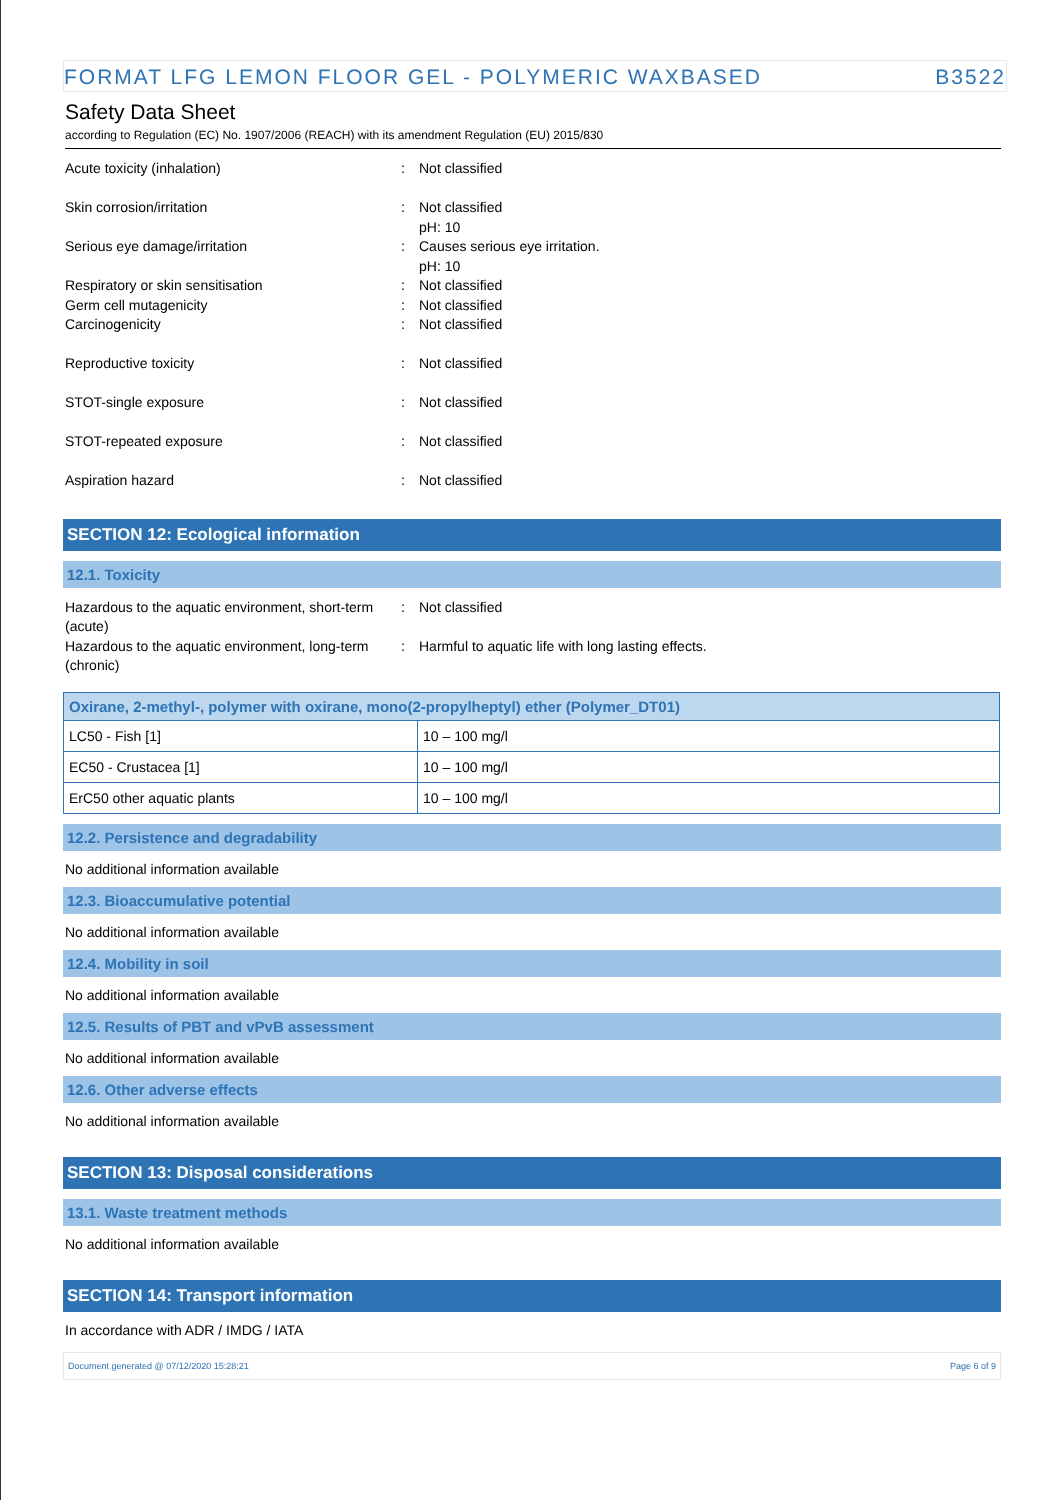FORMAT LFG LEMON FLOOR GEL - POLYMERIC WAXBASED B3522
Safety Data Sheet
according to Regulation (EC) No. 1907/2006 (REACH) with its amendment Regulation (EU) 2015/830
Acute toxicity (inhalation) : Not classified
Skin corrosion/irritation : Not classified
pH: 10
Serious eye damage/irritation : Causes serious eye irritation.
pH: 10
Respiratory or skin sensitisation : Not classified
Germ cell mutagenicity : Not classified
Carcinogenicity : Not classified
Reproductive toxicity : Not classified
STOT-single exposure : Not classified
STOT-repeated exposure : Not classified
Aspiration hazard : Not classified
SECTION 12: Ecological information
12.1. Toxicity
Hazardous to the aquatic environment, short-term (acute)
: Not classified
Hazardous to the aquatic environment, long-term (chronic)
: Harmful to aquatic life with long lasting effects.
| Oxirane, 2-methyl-, polymer with oxirane, mono(2-propylheptyl) ether (Polymer_DT01) | |
| --- | --- |
| LC50 - Fish [1] | 10 – 100 mg/l |
| EC50 - Crustacea [1] | 10 – 100 mg/l |
| ErC50 other aquatic plants | 10 – 100 mg/l |
12.2. Persistence and degradability
No additional information available
12.3. Bioaccumulative potential
No additional information available
12.4. Mobility in soil
No additional information available
12.5. Results of PBT and vPvB assessment
No additional information available
12.6. Other adverse effects
No additional information available
SECTION 13: Disposal considerations
13.1. Waste treatment methods
No additional information available
SECTION 14: Transport information
In accordance with ADR / IMDG / IATA
Document generated @ 07/12/2020 15:28:21 Page 6 of 9